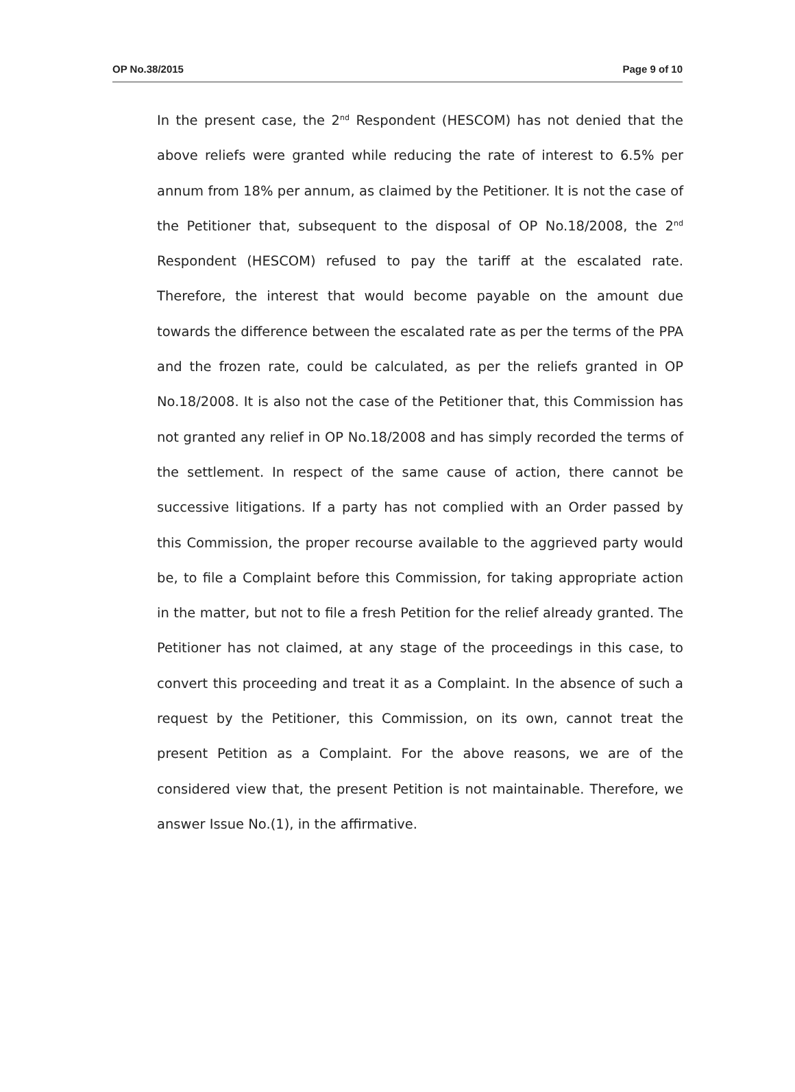OP No.38/2015 Page 9 of 10
In the present case, the 2<sup>nd</sup> Respondent (HESCOM) has not denied that the above reliefs were granted while reducing the rate of interest to 6.5% per annum from 18% per annum, as claimed by the Petitioner. It is not the case of the Petitioner that, subsequent to the disposal of OP No.18/2008, the 2<sup>nd</sup> Respondent (HESCOM) refused to pay the tariff at the escalated rate. Therefore, the interest that would become payable on the amount due towards the difference between the escalated rate as per the terms of the PPA and the frozen rate, could be calculated, as per the reliefs granted in OP No.18/2008. It is also not the case of the Petitioner that, this Commission has not granted any relief in OP No.18/2008 and has simply recorded the terms of the settlement. In respect of the same cause of action, there cannot be successive litigations. If a party has not complied with an Order passed by this Commission, the proper recourse available to the aggrieved party would be, to file a Complaint before this Commission, for taking appropriate action in the matter, but not to file a fresh Petition for the relief already granted. The Petitioner has not claimed, at any stage of the proceedings in this case, to convert this proceeding and treat it as a Complaint. In the absence of such a request by the Petitioner, this Commission, on its own, cannot treat the present Petition as a Complaint. For the above reasons, we are of the considered view that, the present Petition is not maintainable. Therefore, we answer Issue No.(1), in the affirmative.